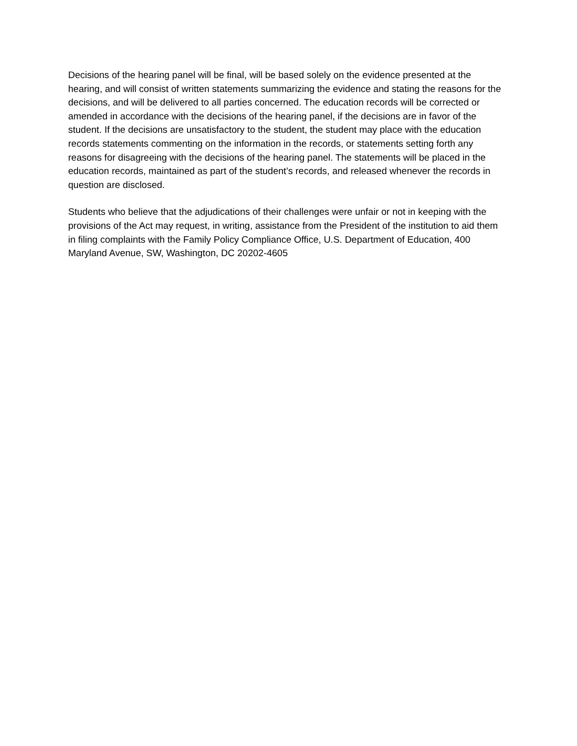Decisions of the hearing panel will be final, will be based solely on the evidence presented at the hearing, and will consist of written statements summarizing the evidence and stating the reasons for the decisions, and will be delivered to all parties concerned. The education records will be corrected or amended in accordance with the decisions of the hearing panel, if the decisions are in favor of the student. If the decisions are unsatisfactory to the student, the student may place with the education records statements commenting on the information in the records, or statements setting forth any reasons for disagreeing with the decisions of the hearing panel. The statements will be placed in the education records, maintained as part of the student’s records, and released whenever the records in question are disclosed.
Students who believe that the adjudications of their challenges were unfair or not in keeping with the provisions of the Act may request, in writing, assistance from the President of the institution to aid them in filing complaints with the Family Policy Compliance Office, U.S. Department of Education, 400 Maryland Avenue, SW, Washington, DC 20202-4605